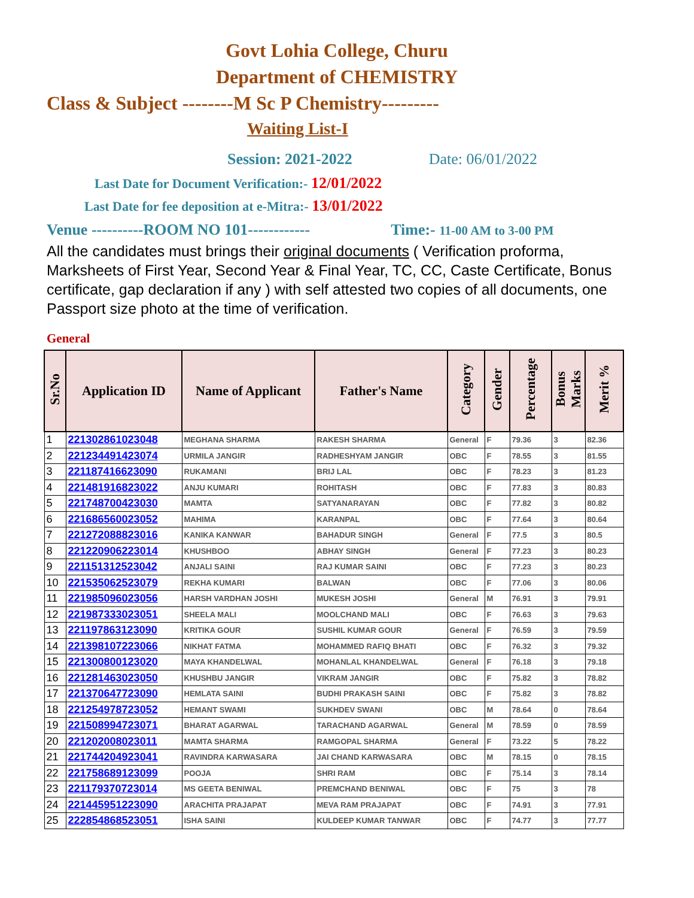Govt Lohia College, Churu
Department of CHEMISTRY
Class & Subject --------M Sc P Chemistry---------
Waiting List-I
Session: 2021-2022 Date: 06/01/2022
Last Date for Document Verification:- 12/01/2022
Last Date for fee deposition at e-Mitra:- 13/01/2022
Venue ----------ROOM NO 101------------ Time:- 11-00 AM to 3-00 PM
All the candidates must brings their original documents ( Verification proforma, Marksheets of First Year, Second Year & Final Year, TC, CC, Caste Certificate, Bonus certificate, gap declaration if any ) with self attested two copies of all documents, one Passport size photo at the time of verification.
General
| Sr.No | Application ID | Name of Applicant | Father's Name | Category | Gender | Percentage | Bonus Marks | Merit % |
| --- | --- | --- | --- | --- | --- | --- | --- | --- |
| 1 | 221302861023048 | MEGHANA SHARMA | RAKESH SHARMA | General | F | 79.36 | 3 | 82.36 |
| 2 | 221234491423074 | URMILA JANGIR | RADHESHYAM JANGIR | OBC | F | 78.55 | 3 | 81.55 |
| 3 | 221187416623090 | RUKAMANI | BRIJ LAL | OBC | F | 78.23 | 3 | 81.23 |
| 4 | 221481916823022 | ANJU KUMARI | ROHITASH | OBC | F | 77.83 | 3 | 80.83 |
| 5 | 221748700423030 | MAMTA | SATYANARAYAN | OBC | F | 77.82 | 3 | 80.82 |
| 6 | 221686560023052 | MAHIMA | KARANPAL | OBC | F | 77.64 | 3 | 80.64 |
| 7 | 221272088823016 | KANIKA KANWAR | BAHADUR SINGH | General | F | 77.5 | 3 | 80.5 |
| 8 | 221220906223014 | KHUSHBOO | ABHAY SINGH | General | F | 77.23 | 3 | 80.23 |
| 9 | 221151312523042 | ANJALI SAINI | RAJ KUMAR SAINI | OBC | F | 77.23 | 3 | 80.23 |
| 10 | 221535062523079 | REKHA KUMARI | BALWAN | OBC | F | 77.06 | 3 | 80.06 |
| 11 | 221985096023056 | HARSH VARDHAN JOSHI | MUKESH JOSHI | General | M | 76.91 | 3 | 79.91 |
| 12 | 221987333023051 | SHEELA MALI | MOOLCHAND MALI | OBC | F | 76.63 | 3 | 79.63 |
| 13 | 221197863123090 | KRITIKA GOUR | SUSHIL KUMAR GOUR | General | F | 76.59 | 3 | 79.59 |
| 14 | 221398107223066 | NIKHAT FATMA | MOHAMMED RAFIQ BHATI | OBC | F | 76.32 | 3 | 79.32 |
| 15 | 221300800123020 | MAYA KHANDELWAL | MOHANLAL KHANDELWAL | General | F | 76.18 | 3 | 79.18 |
| 16 | 221281463023050 | KHUSHBU JANGIR | VIKRAM JANGIR | OBC | F | 75.82 | 3 | 78.82 |
| 17 | 221370647723090 | HEMLATA SAINI | BUDHI PRAKASH SAINI | OBC | F | 75.82 | 3 | 78.82 |
| 18 | 221254978723052 | HEMANT SWAMI | SUKHDEV SWANI | OBC | M | 78.64 | 0 | 78.64 |
| 19 | 221508994723071 | BHARAT AGARWAL | TARACHAND AGARWAL | General | M | 78.59 | 0 | 78.59 |
| 20 | 221202008023011 | MAMTA SHARMA | RAMGOPAL SHARMA | General | F | 73.22 | 5 | 78.22 |
| 21 | 221744204923041 | RAVINDRA KARWASARA | JAI CHAND KARWASARA | OBC | M | 78.15 | 0 | 78.15 |
| 22 | 221758689123099 | POOJA | SHRI RAM | OBC | F | 75.14 | 3 | 78.14 |
| 23 | 221179370723014 | MS GEETA BENIWAL | PREMCHAND BENIWAL | OBC | F | 75 | 3 | 78 |
| 24 | 221445951223090 | ARACHITA PRAJAPAT | MEVA RAM PRAJAPAT | OBC | F | 74.91 | 3 | 77.91 |
| 25 | 222854868523051 | ISHA SAINI | KULDEEP KUMAR TANWAR | OBC | F | 74.77 | 3 | 77.77 |